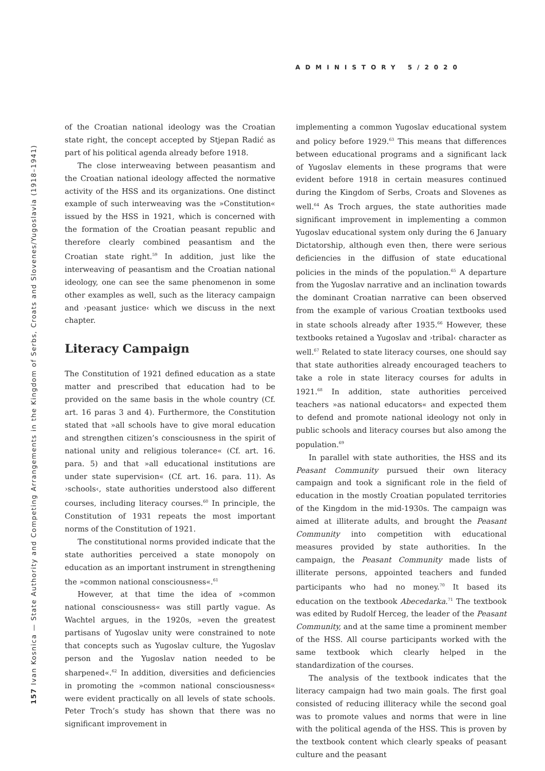ADMINISTORY 5/2020
157 Ivan Kosnica — State Authority and Competing Arrangements in the Kingdom of Serbs, Croats and Slovenes/Yugoslavia (1918–1941)
of the Croatian national ideology was the Croatian state right, the concept accepted by Stjepan Radić as part of his political agenda already before 1918.
The close interweaving between peasantism and the Croatian national ideology affected the normative activity of the HSS and its organizations. One distinct example of such interweaving was the »Constitution« issued by the HSS in 1921, which is concerned with the formation of the Croatian peasant republic and therefore clearly combined peasantism and the Croatian state right.<sup>59</sup> In addition, just like the interweaving of peasantism and the Croatian national ideology, one can see the same phenomenon in some other examples as well, such as the literacy campaign and ›peasant justice‹ which we discuss in the next chapter.
Literacy Campaign
The Constitution of 1921 defined education as a state matter and prescribed that education had to be provided on the same basis in the whole country (Cf. art. 16 paras 3 and 4). Furthermore, the Constitution stated that »all schools have to give moral education and strengthen citizen’s consciousness in the spirit of national unity and religious tolerance« (Cf. art. 16. para. 5) and that »all educational institutions are under state supervision« (Cf. art. 16. para. 11). As ›schools‹, state authorities understood also different courses, including literacy courses.<sup>60</sup> In principle, the Constitution of 1931 repeats the most important norms of the Constitution of 1921.
The constitutional norms provided indicate that the state authorities perceived a state monopoly on education as an important instrument in strengthening the »common national consciousness«.<sup>61</sup>
However, at that time the idea of »common national consciousness« was still partly vague. As Wachtel argues, in the 1920s, »even the greatest partisans of Yugoslav unity were constrained to note that concepts such as Yugoslav culture, the Yugoslav person and the Yugoslav nation needed to be sharpened«.<sup>62</sup> In addition, diversities and deficiencies in promoting the »common national consciousness« were evident practically on all levels of state schools. Peter Troch’s study has shown that there was no significant improvement in
implementing a common Yugoslav educational system and policy before 1929.<sup>63</sup> This means that differences between educational programs and a significant lack of Yugoslav elements in these programs that were evident before 1918 in certain measures continued during the Kingdom of Serbs, Croats and Slovenes as well.<sup>64</sup> As Troch argues, the state authorities made significant improvement in implementing a common Yugoslav educational system only during the 6 January Dictatorship, although even then, there were serious deficiencies in the diffusion of state educational policies in the minds of the population.<sup>65</sup> A departure from the Yugoslav narrative and an inclination towards the dominant Croatian narrative can been observed from the example of various Croatian textbooks used in state schools already after 1935.<sup>66</sup> However, these textbooks retained a Yugoslav and ›tribal‹ character as well.<sup>67</sup> Related to state literacy courses, one should say that state authorities already encouraged teachers to take a role in state literacy courses for adults in 1921.<sup>68</sup> In addition, state authorities perceived teachers »as national educators« and expected them to defend and promote national ideology not only in public schools and literacy courses but also among the population.<sup>69</sup>
In parallel with state authorities, the HSS and its Peasant Community pursued their own literacy campaign and took a significant role in the field of education in the mostly Croatian populated territories of the Kingdom in the mid-1930s. The campaign was aimed at illiterate adults, and brought the Peasant Community into competition with educational measures provided by state authorities. In the campaign, the Peasant Community made lists of illiterate persons, appointed teachers and funded participants who had no money.<sup>70</sup> It based its education on the textbook Abecedarka.<sup>71</sup> The textbook was edited by Rudolf Herceg, the leader of the Peasant Community, and at the same time a prominent member of the HSS. All course participants worked with the same textbook which clearly helped in the standardization of the courses.
The analysis of the textbook indicates that the literacy campaign had two main goals. The first goal consisted of reducing illiteracy while the second goal was to promote values and norms that were in line with the political agenda of the HSS. This is proven by the textbook content which clearly speaks of peasant culture and the peasant